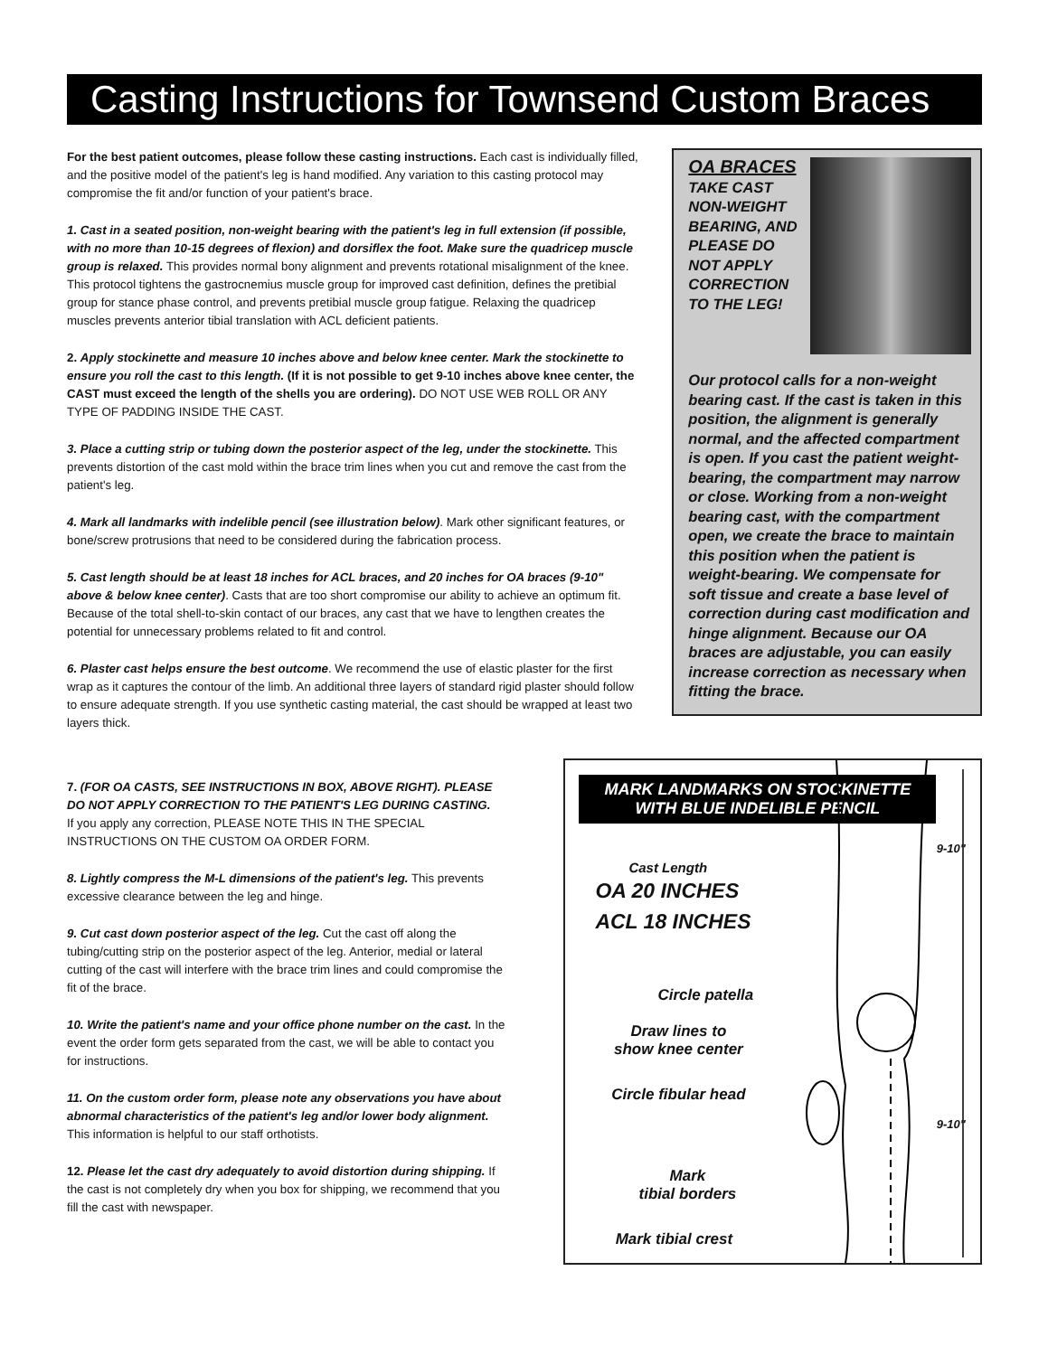Casting Instructions for Townsend Custom Braces
For the best patient outcomes, please follow these casting instructions. Each cast is individually filled, and the positive model of the patient's leg is hand modified. Any variation to this casting protocol may compromise the fit and/or function of your patient's brace.
1. Cast in a seated position, non-weight bearing with the patient's leg in full extension (if possible, with no more than 10-15 degrees of flexion) and dorsiflex the foot. Make sure the quadricep muscle group is relaxed. This provides normal bony alignment and prevents rotational misalignment of the knee. This protocol tightens the gastrocnemius muscle group for improved cast definition, defines the pretibial group for stance phase control, and prevents pretibial muscle group fatigue. Relaxing the quadricep muscles prevents anterior tibial translation with ACL deficient patients.
2. Apply stockinette and measure 10 inches above and below knee center. Mark the stockinette to ensure you roll the cast to this length. (If it is not possible to get 9-10 inches above knee center, the CAST must exceed the length of the shells you are ordering). DO NOT USE WEB ROLL OR ANY TYPE OF PADDING INSIDE THE CAST.
3. Place a cutting strip or tubing down the posterior aspect of the leg, under the stockinette. This prevents distortion of the cast mold within the brace trim lines when you cut and remove the cast from the patient's leg.
4. Mark all landmarks with indelible pencil (see illustration below). Mark other significant features, or bone/screw protrusions that need to be considered during the fabrication process.
5. Cast length should be at least 18 inches for ACL braces, and 20 inches for OA braces (9-10" above & below knee center). Casts that are too short compromise our ability to achieve an optimum fit. Because of the total shell-to-skin contact of our braces, any cast that we have to lengthen creates the potential for unnecessary problems related to fit and control.
6. Plaster cast helps ensure the best outcome. We recommend the use of elastic plaster for the first wrap as it captures the contour of the limb. An additional three layers of standard rigid plaster should follow to ensure adequate strength. If you use synthetic casting material, the cast should be wrapped at least two layers thick.
OA BRACES
TAKE CAST
NON-WEIGHT
BEARING, AND
PLEASE DO
NOT APPLY
CORRECTION
TO THE LEG!
Our protocol calls for a non-weight bearing cast. If the cast is taken in this position, the alignment is generally normal, and the affected compartment is open. If you cast the patient weight-bearing, the compartment may narrow or close. Working from a non-weight bearing cast, with the compartment open, we create the brace to maintain this position when the patient is weight-bearing. We compensate for soft tissue and create a base level of correction during cast modification and hinge alignment. Because our OA braces are adjustable, you can easily increase correction as necessary when fitting the brace.
7. (FOR OA CASTS, SEE INSTRUCTIONS IN BOX, ABOVE RIGHT). PLEASE DO NOT APPLY CORRECTION TO THE PATIENT'S LEG DURING CASTING.
If you apply any correction, PLEASE NOTE THIS IN THE SPECIAL INSTRUCTIONS ON THE CUSTOM OA ORDER FORM.
8. Lightly compress the M-L dimensions of the patient's leg. This prevents excessive clearance between the leg and hinge.
9. Cut cast down posterior aspect of the leg. Cut the cast off along the tubing/cutting strip on the posterior aspect of the leg. Anterior, medial or lateral cutting of the cast will interfere with the brace trim lines and could compromise the fit of the brace.
10. Write the patient's name and your office phone number on the cast. In the event the order form gets separated from the cast, we will be able to contact you for instructions.
11. On the custom order form, please note any observations you have about abnormal characteristics of the patient's leg and/or lower body alignment. This information is helpful to our staff orthotists.
12. Please let the cast dry adequately to avoid distortion during shipping. If the cast is not completely dry when you box for shipping, we recommend that you fill the cast with newspaper.
MARK LANDMARKS ON STOCKINETTE
WITH BLUE INDELIBLE PENCIL
9-10"
9-10"
Cast Length
OA 20 INCHES
ACL 18 INCHES
Circle patella
Draw lines to
show knee center
Circle fibular head
Mark
tibial borders
Mark tibial crest